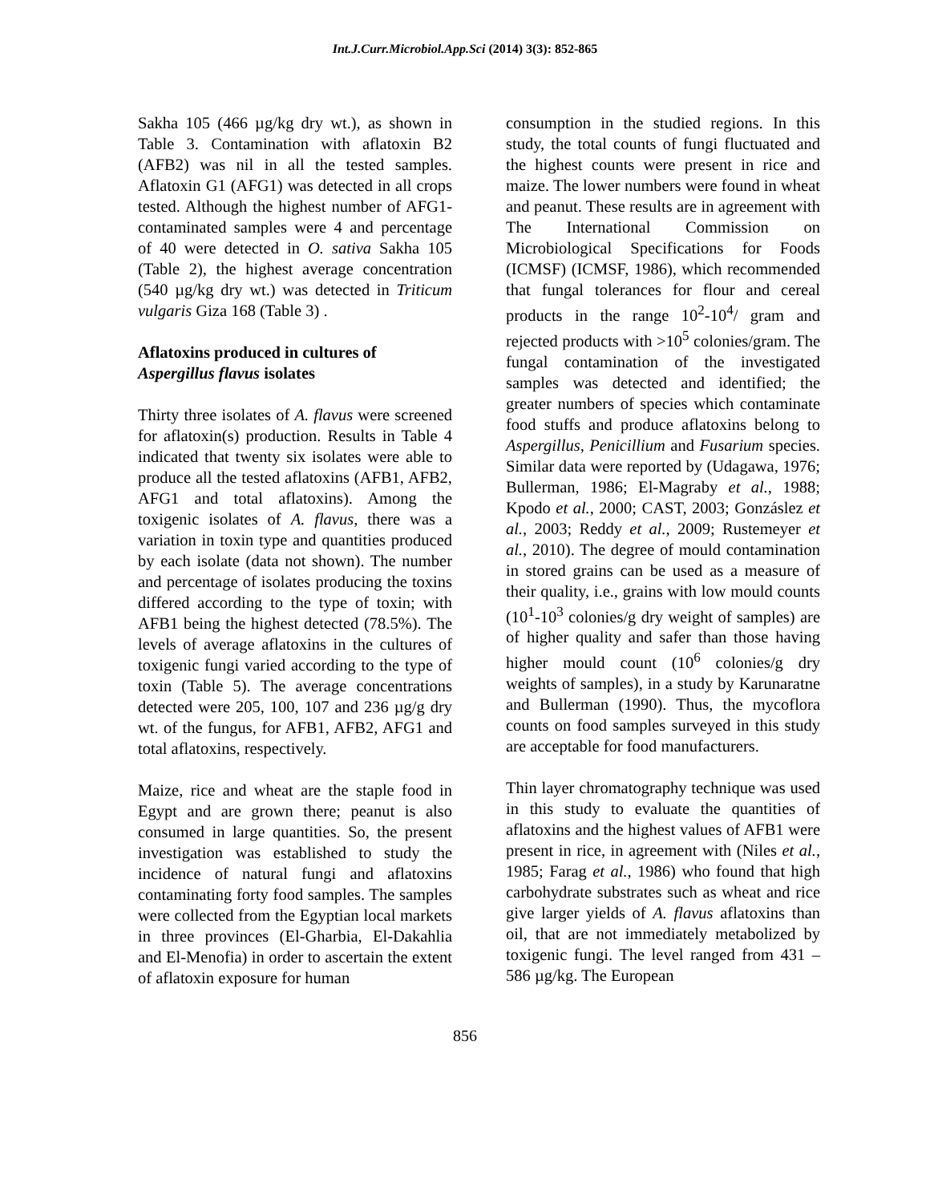Int.J.Curr.Microbiol.App.Sci (2014) 3(3): 852-865
Sakha 105 (466 µg/kg dry wt.), as shown in Table 3. Contamination with aflatoxin B2 (AFB2) was nil in all the tested samples. Aflatoxin G1 (AFG1) was detected in all crops tested. Although the highest number of AFG1-contaminated samples were 4 and percentage of 40 were detected in O. sativa Sakha 105 (Table 2), the highest average concentration (540 µg/kg dry wt.) was detected in Triticum vulgaris Giza 168 (Table 3) .
Aflatoxins produced in cultures of
Aspergillus flavus isolates
Thirty three isolates of A. flavus were screened for aflatoxin(s) production. Results in Table 4 indicated that twenty six isolates were able to produce all the tested aflatoxins (AFB1, AFB2, AFG1 and total aflatoxins). Among the toxigenic isolates of A. flavus, there was a variation in toxin type and quantities produced by each isolate (data not shown). The number and percentage of isolates producing the toxins differed according to the type of toxin; with AFB1 being the highest detected (78.5%). The levels of average aflatoxins in the cultures of toxigenic fungi varied according to the type of toxin (Table 5). The average concentrations detected were 205, 100, 107 and 236 µg/g dry wt. of the fungus, for AFB1, AFB2, AFG1 and total aflatoxins, respectively.
Maize, rice and wheat are the staple food in Egypt and are grown there; peanut is also consumed in large quantities. So, the present investigation was established to study the incidence of natural fungi and aflatoxins contaminating forty food samples. The samples were collected from the Egyptian local markets in three provinces (El-Gharbia, El-Dakahlia and El-Menofia) in order to ascertain the extent of aflatoxin exposure for human
consumption in the studied regions. In this study, the total counts of fungi fluctuated and the highest counts were present in rice and maize. The lower numbers were found in wheat and peanut. These results are in agreement with The International Commission on Microbiological Specifications for Foods (ICMSF) (ICMSF, 1986), which recommended that fungal tolerances for flour and cereal products in the range 10<sup>2</sup>-10<sup>4</sup>/ gram and rejected products with >10<sup>5</sup> colonies/gram. The fungal contamination of the investigated samples was detected and identified; the greater numbers of species which contaminate food stuffs and produce aflatoxins belong to Aspergillus, Penicillium and Fusarium species. Similar data were reported by (Udagawa, 1976; Bullerman, 1986; El-Magraby et al., 1988; Kpodo et al., 2000; CAST, 2003; Gonzáslez et al., 2003; Reddy et al., 2009; Rustemeyer et al., 2010). The degree of mould contamination in stored grains can be used as a measure of their quality, i.e., grains with low mould counts (10<sup>1</sup>-10<sup>3</sup> colonies/g dry weight of samples) are of higher quality and safer than those having higher mould count (10<sup>6</sup> colonies/g dry weights of samples), in a study by Karunaratne and Bullerman (1990). Thus, the mycoflora counts on food samples surveyed in this study are acceptable for food manufacturers.
Thin layer chromatography technique was used in this study to evaluate the quantities of aflatoxins and the highest values of AFB1 were present in rice, in agreement with (Niles et al., 1985; Farag et al., 1986) who found that high carbohydrate substrates such as wheat and rice give larger yields of A. flavus aflatoxins than oil, that are not immediately metabolized by toxigenic fungi. The level ranged from 431 – 586 µg/kg. The European
856